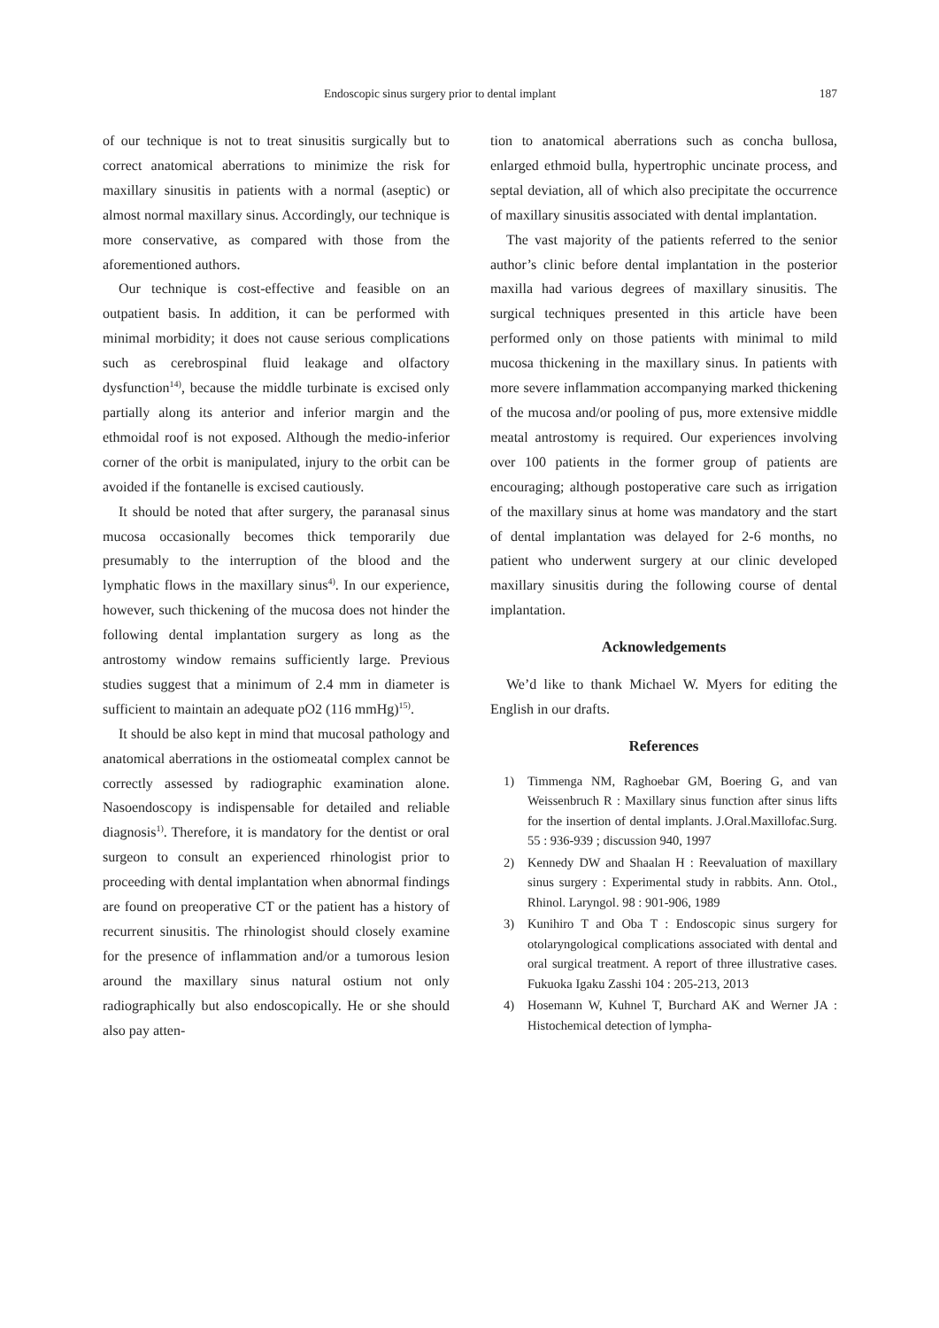Endoscopic sinus surgery prior to dental implant 187
of our technique is not to treat sinusitis surgically but to correct anatomical aberrations to minimize the risk for maxillary sinusitis in patients with a normal (aseptic) or almost normal maxillary sinus. Accordingly, our technique is more conservative, as compared with those from the aforementioned authors.
Our technique is cost-effective and feasible on an outpatient basis. In addition, it can be performed with minimal morbidity; it does not cause serious complications such as cerebrospinal fluid leakage and olfactory dysfunction<sup>14)</sup>, because the middle turbinate is excised only partially along its anterior and inferior margin and the ethmoidal roof is not exposed. Although the medio-inferior corner of the orbit is manipulated, injury to the orbit can be avoided if the fontanelle is excised cautiously.
It should be noted that after surgery, the paranasal sinus mucosa occasionally becomes thick temporarily due presumably to the interruption of the blood and the lymphatic flows in the maxillary sinus<sup>4)</sup>. In our experience, however, such thickening of the mucosa does not hinder the following dental implantation surgery as long as the antrostomy window remains sufficiently large. Previous studies suggest that a minimum of 2.4 mm in diameter is sufficient to maintain an adequate pO2 (116 mmHg)<sup>15)</sup>.
It should be also kept in mind that mucosal pathology and anatomical aberrations in the ostiomeatal complex cannot be correctly assessed by radiographic examination alone. Nasoendoscopy is indispensable for detailed and reliable diagnosis<sup>1)</sup>. Therefore, it is mandatory for the dentist or oral surgeon to consult an experienced rhinologist prior to proceeding with dental implantation when abnormal findings are found on preoperative CT or the patient has a history of recurrent sinusitis. The rhinologist should closely examine for the presence of inflammation and/or a tumorous lesion around the maxillary sinus natural ostium not only radiographically but also endoscopically. He or she should also pay atten-
tion to anatomical aberrations such as concha bullosa, enlarged ethmoid bulla, hypertrophic uncinate process, and septal deviation, all of which also precipitate the occurrence of maxillary sinusitis associated with dental implantation.
The vast majority of the patients referred to the senior author’s clinic before dental implantation in the posterior maxilla had various degrees of maxillary sinusitis. The surgical techniques presented in this article have been performed only on those patients with minimal to mild mucosa thickening in the maxillary sinus. In patients with more severe inflammation accompanying marked thickening of the mucosa and/or pooling of pus, more extensive middle meatal antrostomy is required. Our experiences involving over 100 patients in the former group of patients are encouraging; although postoperative care such as irrigation of the maxillary sinus at home was mandatory and the start of dental implantation was delayed for 2-6 months, no patient who underwent surgery at our clinic developed maxillary sinusitis during the following course of dental implantation.
Acknowledgements
We’d like to thank Michael W. Myers for editing the English in our drafts.
References
1) Timmenga NM, Raghoebar GM, Boering G, and van Weissenbruch R : Maxillary sinus function after sinus lifts for the insertion of dental implants. J.Oral.Maxillofac.Surg. 55 : 936-939 ; discussion 940, 1997
2) Kennedy DW and Shaalan H : Reevaluation of maxillary sinus surgery : Experimental study in rabbits. Ann. Otol., Rhinol. Laryngol. 98 : 901-906, 1989
3) Kunihiro T and Oba T : Endoscopic sinus surgery for otolaryngological complications associated with dental and oral surgical treatment. A report of three illustrative cases. Fukuoka Igaku Zasshi 104 : 205-213, 2013
4) Hosemann W, Kuhnel T, Burchard AK and Werner JA : Histochemical detection of lympha-